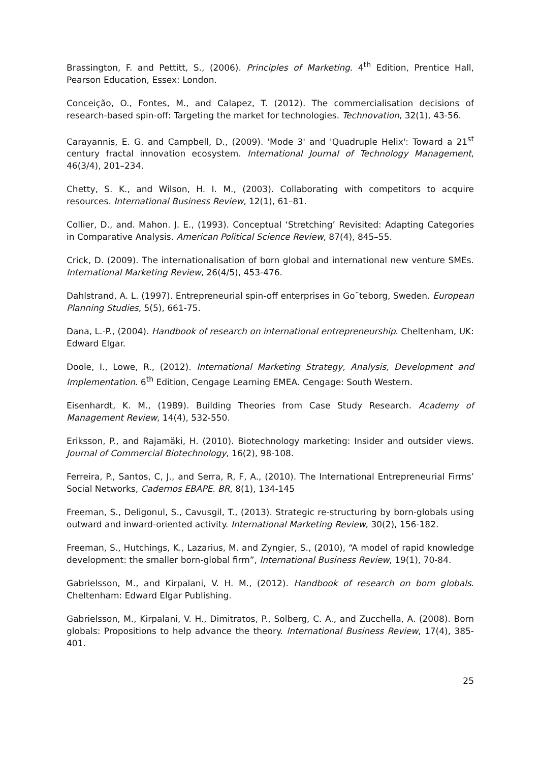Brassington, F. and Pettitt, S., (2006). Principles of Marketing. 4<sup>th</sup> Edition, Prentice Hall, Pearson Education, Essex: London.
Conceição, O., Fontes, M., and Calapez, T. (2012). The commercialisation decisions of research-based spin-off: Targeting the market for technologies. Technovation, 32(1), 43-56.
Carayannis, E. G. and Campbell, D., (2009). 'Mode 3' and 'Quadruple Helix': Toward a 21<sup>st</sup> century fractal innovation ecosystem. International Journal of Technology Management, 46(3/4), 201–234.
Chetty, S. K., and Wilson, H. I. M., (2003). Collaborating with competitors to acquire resources. International Business Review, 12(1), 61–81.
Collier, D., and. Mahon. J. E., (1993). Conceptual ‘Stretching’ Revisited: Adapting Categories in Comparative Analysis. American Political Science Review, 87(4), 845–55.
Crick, D. (2009). The internationalisation of born global and international new venture SMEs. International Marketing Review, 26(4/5), 453-476.
Dahlstrand, A. L. (1997). Entrepreneurial spin-off enterprises in Go¨teborg, Sweden. European Planning Studies, 5(5), 661-75.
Dana, L.-P., (2004). Handbook of research on international entrepreneurship. Cheltenham, UK: Edward Elgar.
Doole, I., Lowe, R., (2012). International Marketing Strategy, Analysis, Development and Implementation. 6<sup>th</sup> Edition, Cengage Learning EMEA. Cengage: South Western.
Eisenhardt, K. M., (1989). Building Theories from Case Study Research. Academy of Management Review, 14(4), 532-550.
Eriksson, P., and Rajamäki, H. (2010). Biotechnology marketing: Insider and outsider views. Journal of Commercial Biotechnology, 16(2), 98-108.
Ferreira, P., Santos, C, J., and Serra, R, F, A., (2010). The International Entrepreneurial Firms’ Social Networks, Cadernos EBAPE. BR, 8(1), 134-145
Freeman, S., Deligonul, S., Cavusgil, T., (2013). Strategic re-structuring by born-globals using outward and inward-oriented activity. International Marketing Review, 30(2), 156-182.
Freeman, S., Hutchings, K., Lazarius, M. and Zyngier, S., (2010), “A model of rapid knowledge development: the smaller born-global firm”, International Business Review, 19(1), 70-84.
Gabrielsson, M., and Kirpalani, V. H. M., (2012). Handbook of research on born globals. Cheltenham: Edward Elgar Publishing.
Gabrielsson, M., Kirpalani, V. H., Dimitratos, P., Solberg, C. A., and Zucchella, A. (2008). Born globals: Propositions to help advance the theory. International Business Review, 17(4), 385-401.
25